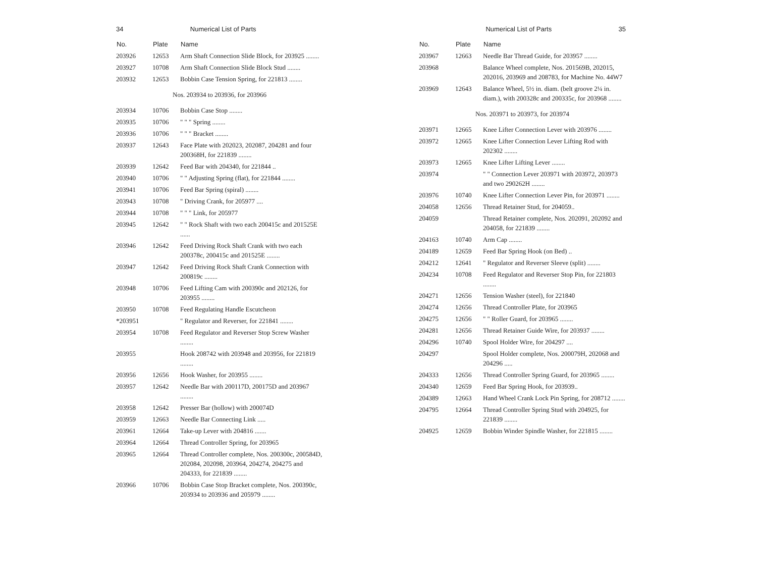34 Numerical List of Parts
| No. | Plate | Name |
| --- | --- | --- |
| 203926 | 12653 | Arm Shaft Connection Slide Block, for 203925 ........ |
| 203927 | 10708 | Arm Shaft Connection Slide Block Stud ........ |
| 203932 | 12653 | Bobbin Case Tension Spring, for 221813 ........ |
| Nos. 203934 to 203936, for 203966 | | |
| 203934 | 10706 | Bobbin Case Stop ........ |
| 203935 | 10706 | " " " Spring ........ |
| 203936 | 10706 | " " " Bracket ........ |
| 203937 | 12643 | Face Plate with 202023, 202087, 204281 and four 200368H, for 221839 ........ |
| 203939 | 12642 | Feed Bar with 204340, for 221844 .. |
| 203940 | 10706 | " " Adjusting Spring (flat), for 221844 ........ |
| 203941 | 10706 | Feed Bar Spring (spiral) ........ |
| 203943 | 10708 | " Driving Crank, for 205977 .... |
| 203944 | 10708 | " " " Link, for 205977 |
| 203945 | 12642 | " " Rock Shaft with two each 200415c and 201525E ...... |
| 203946 | 12642 | Feed Driving Rock Shaft Crank with two each 200378c, 200415c and 201525E ........ |
| 203947 | 12642 | Feed Driving Rock Shaft Crank Connection with 200819c ........ |
| 203948 | 10706 | Feed Lifting Cam with 200390c and 202126, for 203955 ........ |
| 203950 | 10708 | Feed Regulating Handle Escutcheon |
| *203951 | | " Regulator and Reverser, for 221841 ........ |
| 203954 | 10708 | Feed Regulator and Reverser Stop Screw Washer ........ |
| 203955 | | Hook 208742 with 203948 and 203956, for 221819 ........ |
| 203956 | 12656 | Hook Washer, for 203955 ........ |
| 203957 | 12642 | Needle Bar with 200117D, 200175D and 203967 ........ |
| 203958 | 12642 | Presser Bar (hollow) with 200074D |
| 203959 | 12663 | Needle Bar Connecting Link ..... |
| 203961 | 12664 | Take-up Lever with 204816 ....... |
| 203964 | 12664 | Thread Controller Spring, for 203965 |
| 203965 | 12664 | Thread Controller complete, Nos. 200300c, 200584D, 202084, 202098, 203964, 204274, 204275 and 204333, for 221839 ........ |
| 203966 | 10706 | Bobbin Case Stop Bracket complete, Nos. 200390c, 203934 to 203936 and 205979 ........ |
Numerical List of Parts 35
| No. | Plate | Name |
| --- | --- | --- |
| 203967 | 12663 | Needle Bar Thread Guide, for 203957 ........ |
| 203968 | | Balance Wheel complete, Nos. 201569B, 202015, 202016, 203969 and 208783, for Machine No. 44W7 |
| 203969 | 12643 | Balance Wheel, 5½ in. diam. (belt groove 2¼ in. diam.), with 200328c and 200335c, for 203968 ........ |
| Nos. 203971 to 203973, for 203974 | | |
| 203971 | 12665 | Knee Lifter Connection Lever with 203976 ........ |
| 203972 | 12665 | Knee Lifter Connection Lever Lifting Rod with 202302 ........ |
| 203973 | 12665 | Knee Lifter Lifting Lever ........ |
| 203974 | | " " Connection Lever 203971 with 203972, 203973 and two 290262H ........ |
| 203976 | 10740 | Knee Lifter Connection Lever Pin, for 203971 ........ |
| 204058 | 12656 | Thread Retainer Stud, for 204059.. |
| 204059 | | Thread Retainer complete, Nos. 202091, 202092 and 204058, for 221839 ........ |
| 204163 | 10740 | Arm Cap ........ |
| 204189 | 12659 | Feed Bar Spring Hook (on Bed) .. |
| 204212 | 12641 | " Regulator and Reverser Sleeve (split) ........ |
| 204234 | 10708 | Feed Regulator and Reverser Stop Pin, for 221803 ........ |
| 204271 | 12656 | Tension Washer (steel), for 221840 |
| 204274 | 12656 | Thread Controller Plate, for 203965 |
| 204275 | 12656 | " " Roller Guard, for 203965 ........ |
| 204281 | 12656 | Thread Retainer Guide Wire, for 203937 ........ |
| 204296 | 10740 | Spool Holder Wire, for 204297 .... |
| 204297 | | Spool Holder complete, Nos. 200079H, 202068 and 204296 ..... |
| 204333 | 12656 | Thread Controller Spring Guard, for 203965 ........ |
| 204340 | 12659 | Feed Bar Spring Hook, for 203939.. |
| 204389 | 12663 | Hand Wheel Crank Lock Pin Spring, for 208712 ........ |
| 204795 | 12664 | Thread Controller Spring Stud with 204925, for 221839 ........ |
| 204925 | 12659 | Bobbin Winder Spindle Washer, for 221815 ........ |